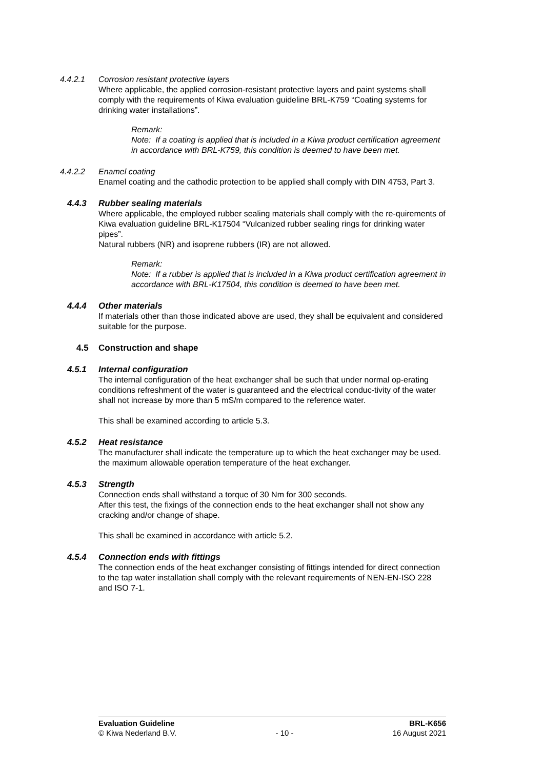4.4.2.1 Corrosion resistant protective layers
Where applicable, the applied corrosion-resistant protective layers and paint systems shall comply with the requirements of Kiwa evaluation guideline BRL-K759 “Coating systems for drinking water installations”.
Remark:
Note: If a coating is applied that is included in a Kiwa product certification agreement in accordance with BRL-K759, this condition is deemed to have been met.
4.4.2.2 Enamel coating
Enamel coating and the cathodic protection to be applied shall comply with DIN 4753, Part 3.
4.4.3 Rubber sealing materials
Where applicable, the employed rubber sealing materials shall comply with the re-quirements of Kiwa evaluation guideline BRL-K17504 “Vulcanized rubber sealing rings for drinking water pipes”.
Natural rubbers (NR) and isoprene rubbers (IR) are not allowed.
Remark:
Note: If a rubber is applied that is included in a Kiwa product certification agreement in accordance with BRL-K17504, this condition is deemed to have been met.
4.4.4 Other materials
If materials other than those indicated above are used, they shall be equivalent and considered suitable for the purpose.
4.5 Construction and shape
4.5.1 Internal configuration
The internal configuration of the heat exchanger shall be such that under normal op-erating conditions refreshment of the water is guaranteed and the electrical conduc-tivity of the water shall not increase by more than 5 mS/m compared to the reference water.
This shall be examined according to article 5.3.
4.5.2 Heat resistance
The manufacturer shall indicate the temperature up to which the heat exchanger may be used. the maximum allowable operation temperature of the heat exchanger.
4.5.3 Strength
Connection ends shall withstand a torque of 30 Nm for 300 seconds.
After this test, the fixings of the connection ends to the heat exchanger shall not show any cracking and/or change of shape.
This shall be examined in accordance with article 5.2.
4.5.4 Connection ends with fittings
The connection ends of the heat exchanger consisting of fittings intended for direct connection to the tap water installation shall comply with the relevant requirements of NEN-EN-ISO 228 and ISO 7-1.
Evaluation Guideline BRL-K656
© Kiwa Nederland B.V. - 10 - 16 August 2021